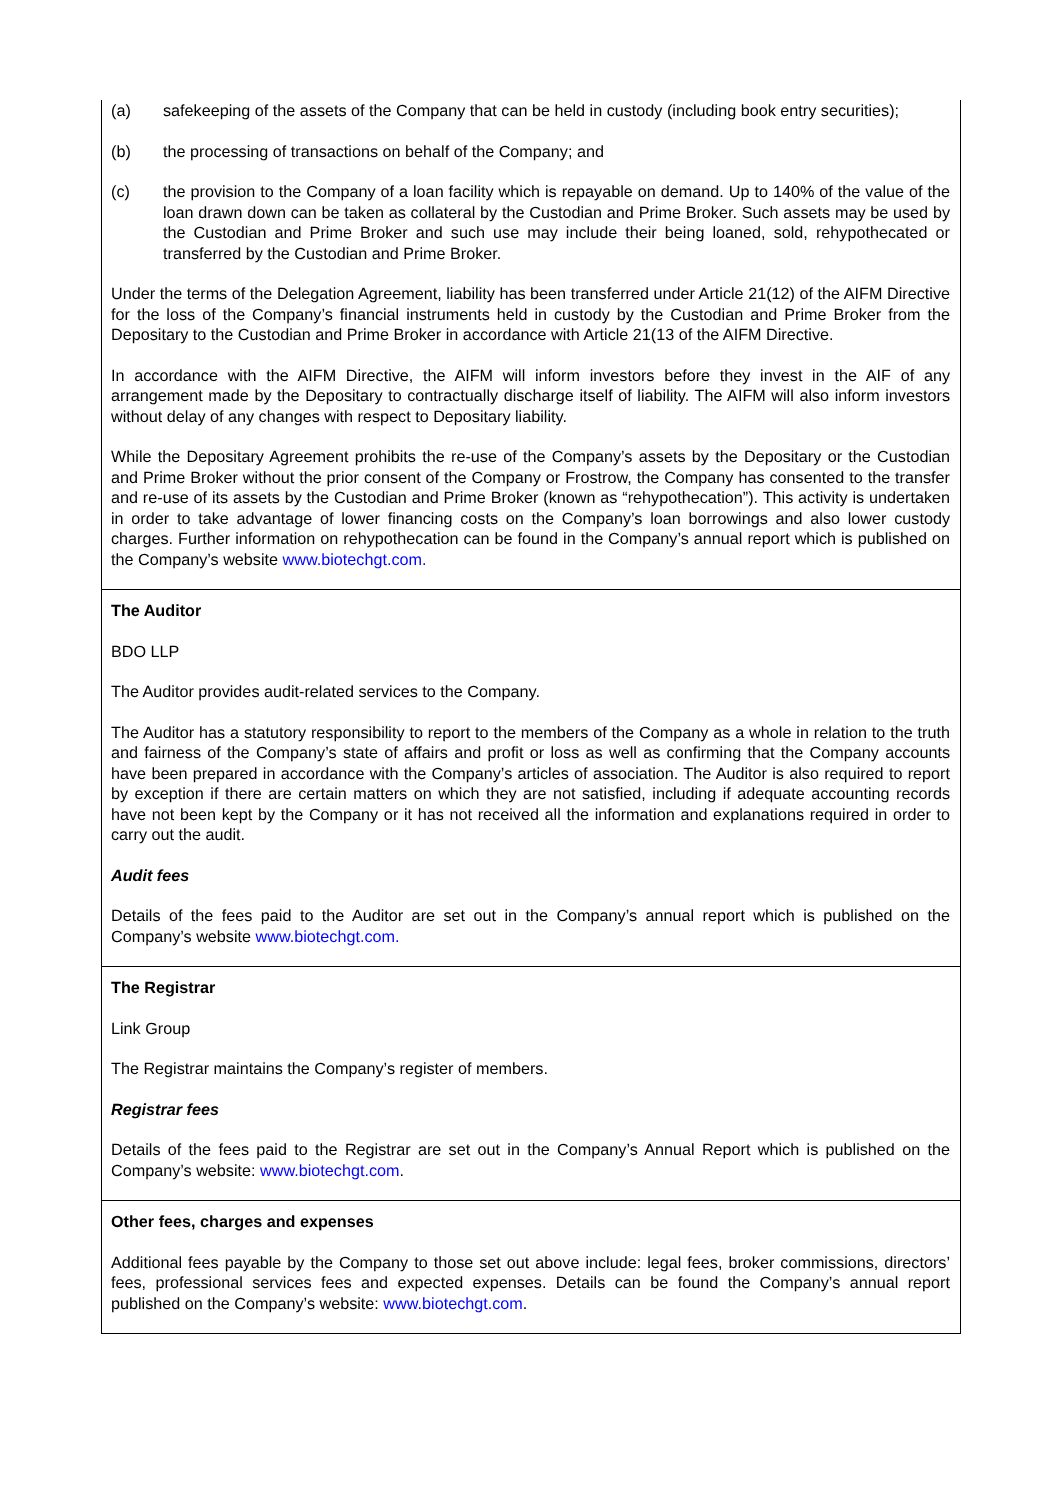| (a) safekeeping of the assets of the Company that can be held in custody (including book entry securities); (b) the processing of transactions on behalf of the Company; and (c) the provision to the Company of a loan facility which is repayable on demand. Up to 140% of the value of the loan drawn down can be taken as collateral by the Custodian and Prime Broker. Such assets may be used by the Custodian and Prime Broker and such use may include their being loaned, sold, rehypothecated or transferred by the Custodian and Prime Broker. Under the terms of the Delegation Agreement, liability has been transferred under Article 21(12) of the AIFM Directive for the loss of the Company’s financial instruments held in custody by the Custodian and Prime Broker from the Depositary to the Custodian and Prime Broker in accordance with Article 21(13 of the AIFM Directive. In accordance with the AIFM Directive, the AIFM will inform investors before they invest in the AIF of any arrangement made by the Depositary to contractually discharge itself of liability. The AIFM will also inform investors without delay of any changes with respect to Depositary liability. While the Depositary Agreement prohibits the re-use of the Company’s assets by the Depositary or the Custodian and Prime Broker without the prior consent of the Company or Frostrow, the Company has consented to the transfer and re-use of its assets by the Custodian and Prime Broker (known as “rehypothecation”). This activity is undertaken in order to take advantage of lower financing costs on the Company’s loan borrowings and also lower custody charges. Further information on rehypothecation can be found in the Company’s annual report which is published on the Company’s website www.biotechgt.com. |
| The Auditor BDO LLP The Auditor provides audit-related services to the Company. The Auditor has a statutory responsibility to report to the members of the Company as a whole in relation to the truth and fairness of the Company’s state of affairs and profit or loss as well as confirming that the Company accounts have been prepared in accordance with the Company’s articles of association. The Auditor is also required to report by exception if there are certain matters on which they are not satisfied, including if adequate accounting records have not been kept by the Company or it has not received all the information and explanations required in order to carry out the audit. Audit fees Details of the fees paid to the Auditor are set out in the Company’s annual report which is published on the Company’s website www.biotechgt.com. |
| The Registrar Link Group The Registrar maintains the Company’s register of members. Registrar fees Details of the fees paid to the Registrar are set out in the Company’s Annual Report which is published on the Company’s website: www.biotechgt.com . |
| Other fees, charges and expenses Additional fees payable by the Company to those set out above include: legal fees, broker commissions, directors’ fees, professional services fees and expected expenses. Details can be found the Company’s annual report published on the Company’s website: www.biotechgt.com . |